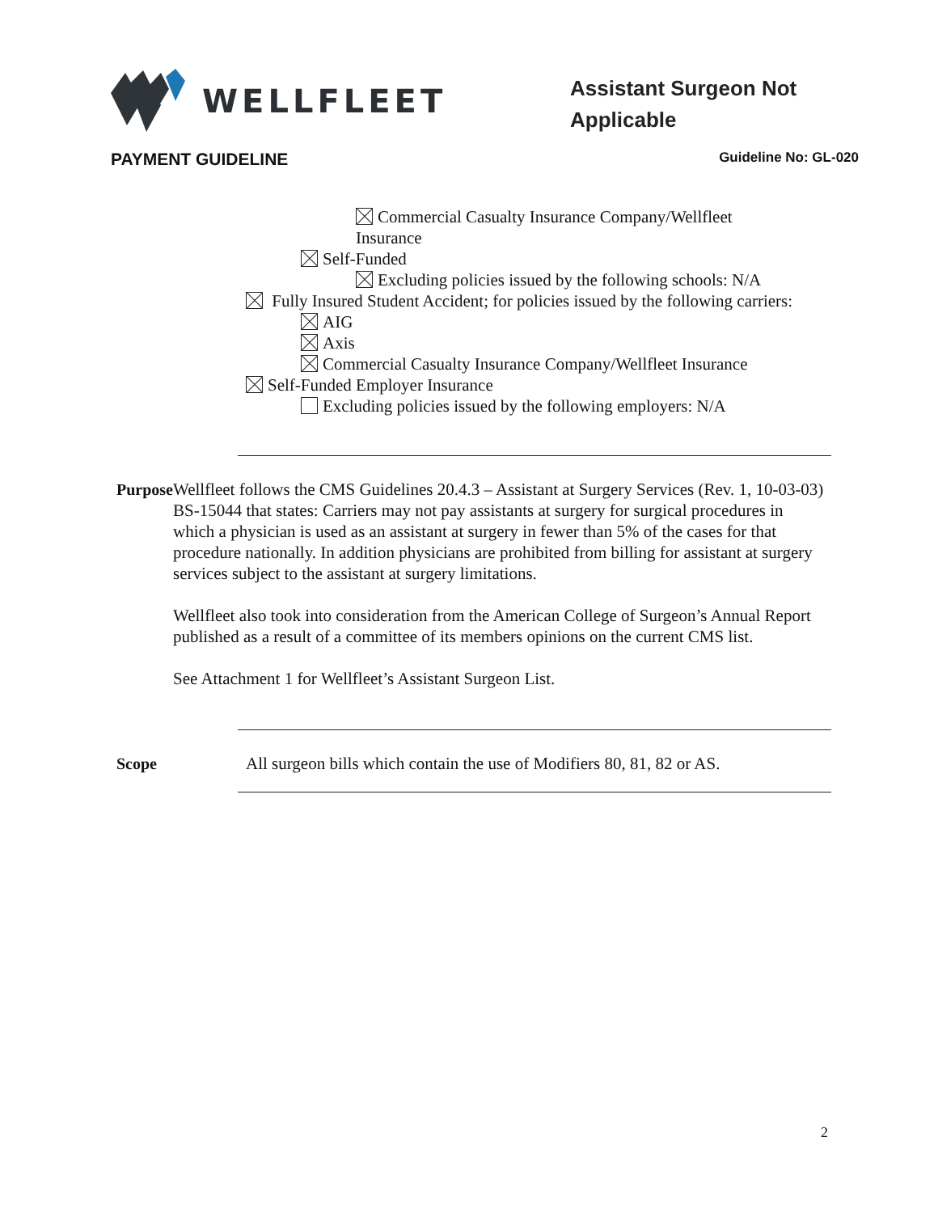WELLFLEET
Assistant Surgeon Not
Applicable
PAYMENT GUIDELINE Guideline No: GL-020
Commercial Casualty Insurance Company/Wellfleet
Insurance
Self-Funded
Excluding policies issued by the following schools: N/A
Fully Insured Student Accident; for policies issued by the following carriers:
AIG
Axis
Commercial Casualty Insurance Company/Wellfleet Insurance
Self-Funded Employer Insurance
Excluding policies issued by the following employers: N/A
Purpose Wellfleet follows the CMS Guidelines 20.4.3 – Assistant at Surgery Services (Rev. 1, 10-03-03) BS-15044 that states: Carriers may not pay assistants at surgery for surgical procedures in which a physician is used as an assistant at surgery in fewer than 5% of the cases for that procedure nationally. In addition physicians are prohibited from billing for assistant at surgery services subject to the assistant at surgery limitations.
Wellfleet also took into consideration from the American College of Surgeon’s Annual Report published as a result of a committee of its members opinions on the current CMS list.
See Attachment 1 for Wellfleet’s Assistant Surgeon List.
Scope All surgeon bills which contain the use of Modifiers 80, 81, 82 or AS.
2